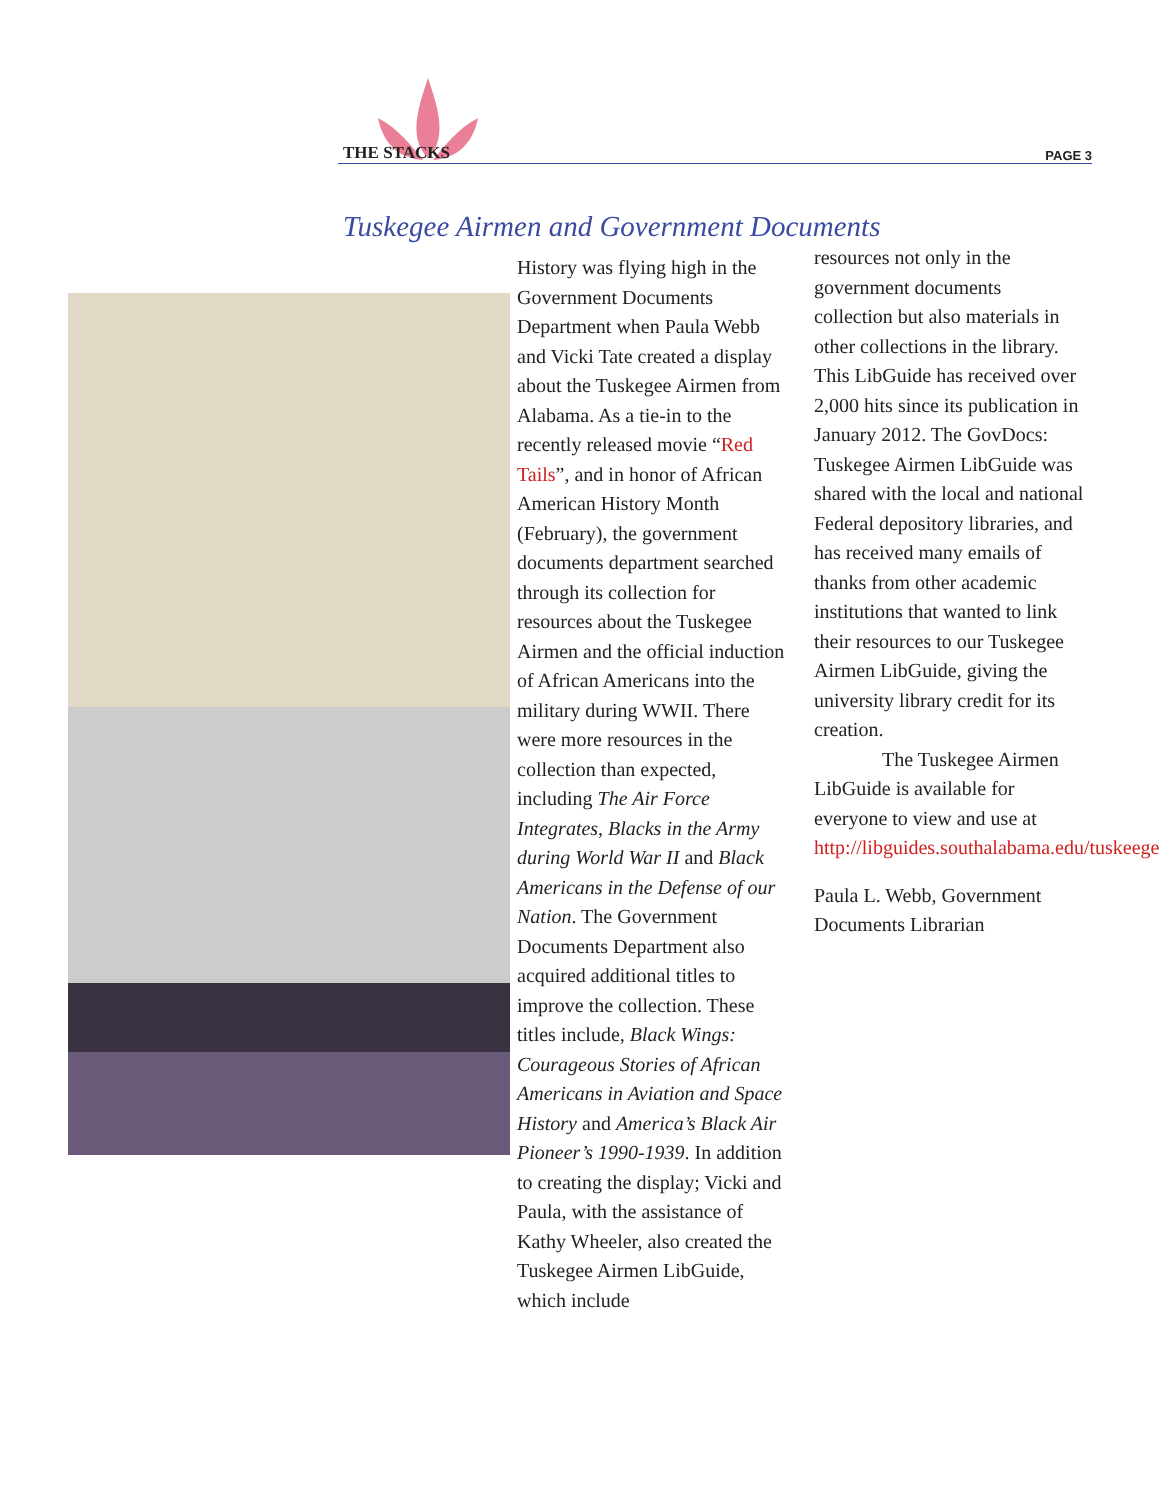THE STACKS PAGE 3
Tuskegee Airmen and Government Documents
History was flying high in the Government Documents Department when Paula Webb and Vicki Tate created a display about the Tuskegee Airmen from Alabama. As a tie-in to the recently released movie “Red Tails”, and in honor of African American History Month (February), the government documents department searched through its collection for resources about the Tuskegee Airmen and the official induction of African Americans into the military during WWII. There were more resources in the collection than expected, including The Air Force Integrates, Blacks in the Army during World War II and Black Americans in the Defense of our Nation. The Government Documents Department also acquired additional titles to improve the collection. These titles include, Black Wings: Courageous Stories of African Americans in Aviation and Space History and America’s Black Air Pioneer’s 1990-1939. In addition to creating the display; Vicki and Paula, with the assistance of Kathy Wheeler, also created the Tuskegee Airmen LibGuide, which include
resources not only in the government documents collection but also materials in other collections in the library. This LibGuide has received over 2,000 hits since its publication in January 2012. The GovDocs: Tuskegee Airmen LibGuide was shared with the local and national Federal depository libraries, and has received many emails of thanks from other academic institutions that wanted to link their resources to our Tuskegee Airmen LibGuide, giving the university library credit for its creation.
The Tuskegee Airmen LibGuide is available for everyone to view and use at http://libguides.southalabama.edu/tuskeegee.
Paula L. Webb, Government Documents Librarian